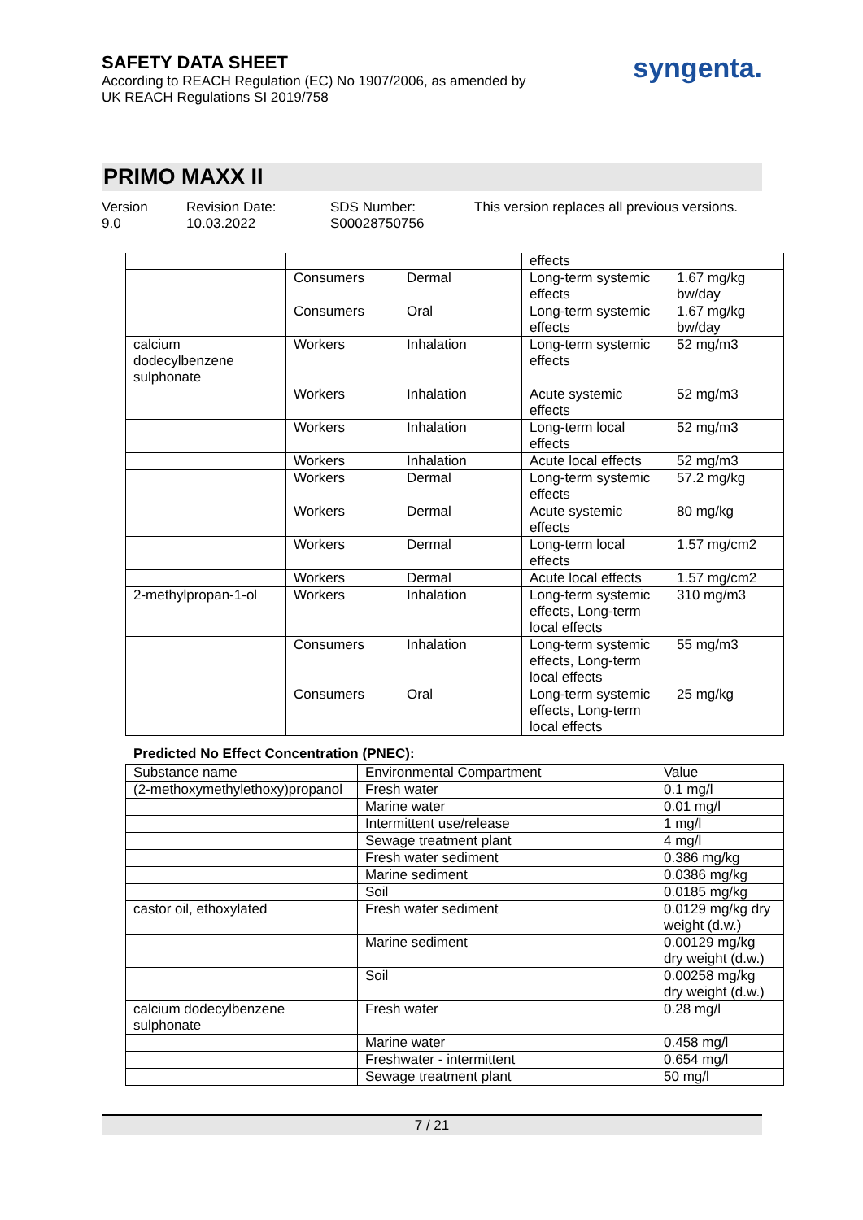SAFETY DATA SHEET
According to REACH Regulation (EC) No 1907/2006, as amended by
UK REACH Regulations SI 2019/758
syngenta.
PRIMO MAXX II
Version
9.0
Revision Date:
10.03.2022
SDS Number:
S00028750756
This version replaces all previous versions.
| | | | effects | |
| | Consumers | Dermal | Long-term systemic effects | 1.67 mg/kg bw/day |
| | Consumers | Oral | Long-term systemic effects | 1.67 mg/kg bw/day |
| calcium dodecylbenzene sulphonate | Workers | Inhalation | Long-term systemic effects | 52 mg/m3 |
| | Workers | Inhalation | Acute systemic effects | 52 mg/m3 |
| | Workers | Inhalation | Long-term local effects | 52 mg/m3 |
| | Workers | Inhalation | Acute local effects | 52 mg/m3 |
| | Workers | Dermal | Long-term systemic effects | 57.2 mg/kg |
| | Workers | Dermal | Acute systemic effects | 80 mg/kg |
| | Workers | Dermal | Long-term local effects | 1.57 mg/cm2 |
| | Workers | Dermal | Acute local effects | 1.57 mg/cm2 |
| 2-methylpropan-1-ol | Workers | Inhalation | Long-term systemic effects, Long-term local effects | 310 mg/m3 |
| | Consumers | Inhalation | Long-term systemic effects, Long-term local effects | 55 mg/m3 |
| | Consumers | Oral | Long-term systemic effects, Long-term local effects | 25 mg/kg |
Predicted No Effect Concentration (PNEC):
| Substance name | Environmental Compartment | Value |
| --- | --- | --- |
| (2-methoxymethylethoxy)propanol | Fresh water | 0.1 mg/l |
| | Marine water | 0.01 mg/l |
| | Intermittent use/release | 1 mg/l |
| | Sewage treatment plant | 4 mg/l |
| | Fresh water sediment | 0.386 mg/kg |
| | Marine sediment | 0.0386 mg/kg |
| | Soil | 0.0185 mg/kg |
| castor oil, ethoxylated | Fresh water sediment | 0.0129 mg/kg dry weight (d.w.) |
| | Marine sediment | 0.00129 mg/kg dry weight (d.w.) |
| | Soil | 0.00258 mg/kg dry weight (d.w.) |
| calcium dodecylbenzene sulphonate | Fresh water | 0.28 mg/l |
| | Marine water | 0.458 mg/l |
| | Freshwater - intermittent | 0.654 mg/l |
| | Sewage treatment plant | 50 mg/l |
7 / 21